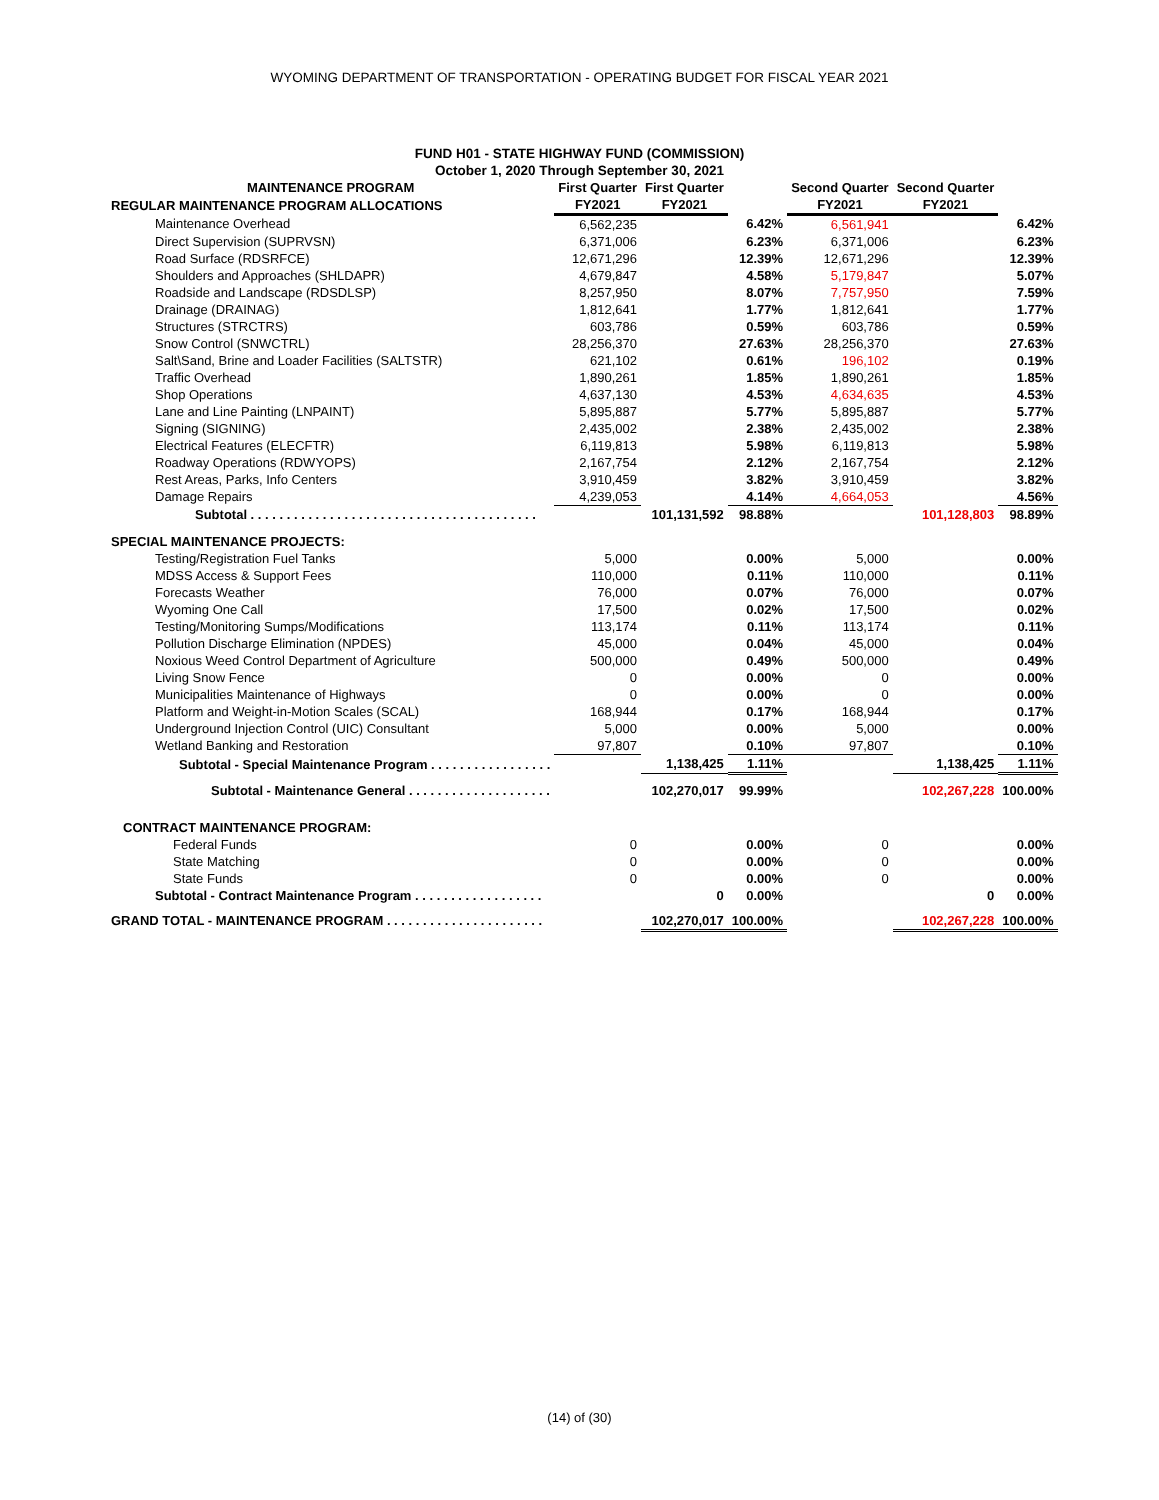WYOMING DEPARTMENT OF TRANSPORTATION - OPERATING BUDGET FOR FISCAL YEAR 2021
FUND H01 - STATE HIGHWAY FUND (COMMISSION)
October 1, 2020 Through September 30, 2021
| MAINTENANCE PROGRAM | First Quarter | First Quarter | | Second Quarter | Second Quarter | |
| --- | --- | --- | --- | --- | --- | --- |
| REGULAR MAINTENANCE PROGRAM ALLOCATIONS | FY2021 | FY2021 | | FY2021 | FY2021 | |
| Maintenance Overhead | 6,562,235 | | 6.42% | 6,561,941 | | 6.42% |
| Direct Supervision (SUPRVSN) | 6,371,006 | | 6.23% | 6,371,006 | | 6.23% |
| Road Surface (RDSRFCE) | 12,671,296 | | 12.39% | 12,671,296 | | 12.39% |
| Shoulders and Approaches (SHLDAPR) | 4,679,847 | | 4.58% | 5,179,847 | | 5.07% |
| Roadside and Landscape (RDSDLSP) | 8,257,950 | | 8.07% | 7,757,950 | | 7.59% |
| Drainage (DRAINAG) | 1,812,641 | | 1.77% | 1,812,641 | | 1.77% |
| Structures (STRCTRS) | 603,786 | | 0.59% | 603,786 | | 0.59% |
| Snow Control (SNWCTRL) | 28,256,370 | | 27.63% | 28,256,370 | | 27.63% |
| Salt\Sand, Brine and Loader Facilities (SALTSTR) | 621,102 | | 0.61% | 196,102 | | 0.19% |
| Traffic Overhead | 1,890,261 | | 1.85% | 1,890,261 | | 1.85% |
| Shop Operations | 4,637,130 | | 4.53% | 4,634,635 | | 4.53% |
| Lane and Line Painting (LNPAINT) | 5,895,887 | | 5.77% | 5,895,887 | | 5.77% |
| Signing (SIGNING) | 2,435,002 | | 2.38% | 2,435,002 | | 2.38% |
| Electrical Features (ELECFTR) | 6,119,813 | | 5.98% | 6,119,813 | | 5.98% |
| Roadway Operations (RDWYOPS) | 2,167,754 | | 2.12% | 2,167,754 | | 2.12% |
| Rest Areas, Parks, Info Centers | 3,910,459 | | 3.82% | 3,910,459 | | 3.82% |
| Damage Repairs | 4,239,053 | | 4.14% | 4,664,053 | | 4.56% |
| Subtotal . . . . . . . . . . . . . . . . . . . . . . . . . . . . . . . . . . . . . . . . | | 101,131,592 | 98.88% | | 101,128,803 | 98.89% |
| SPECIAL MAINTENANCE PROJECTS: | | | | | | |
| Testing/Registration Fuel Tanks | 5,000 | | 0.00% | 5,000 | | 0.00% |
| MDSS Access & Support Fees | 110,000 | | 0.11% | 110,000 | | 0.11% |
| Forecasts Weather | 76,000 | | 0.07% | 76,000 | | 0.07% |
| Wyoming One Call | 17,500 | | 0.02% | 17,500 | | 0.02% |
| Testing/Monitoring Sumps/Modifications | 113,174 | | 0.11% | 113,174 | | 0.11% |
| Pollution Discharge Elimination (NPDES) | 45,000 | | 0.04% | 45,000 | | 0.04% |
| Noxious Weed Control Department of Agriculture | 500,000 | | 0.49% | 500,000 | | 0.49% |
| Living Snow Fence | 0 | | 0.00% | 0 | | 0.00% |
| Municipalities Maintenance of Highways | 0 | | 0.00% | 0 | | 0.00% |
| Platform and Weight-in-Motion Scales (SCAL) | 168,944 | | 0.17% | 168,944 | | 0.17% |
| Underground Injection Control (UIC) Consultant | 5,000 | | 0.00% | 5,000 | | 0.00% |
| Wetland Banking and Restoration | 97,807 | | 0.10% | 97,807 | | 0.10% |
| Subtotal - Special Maintenance Program . . . . . . . . . . . . . . . . . | | 1,138,425 | 1.11% | | 1,138,425 | 1.11% |
| Subtotal - Maintenance General . . . . . . . . . . . . . . . . . . . . | | 102,270,017 | 99.99% | | 102,267,228 | 100.00% |
| CONTRACT MAINTENANCE PROGRAM: | | | | | | |
| Federal Funds | 0 | | 0.00% | 0 | | 0.00% |
| State Matching | 0 | | 0.00% | 0 | | 0.00% |
| State Funds | 0 | | 0.00% | 0 | | 0.00% |
| Subtotal - Contract Maintenance Program . . . . . . . . . . . . . . . . . . | | 0 | 0.00% | | 0 | 0.00% |
| GRAND TOTAL - MAINTENANCE PROGRAM . . . . . . . . . . . . . . . . . . . . . . | | 102,270,017 | 100.00% | | 102,267,228 | 100.00% |
(14) of (30)